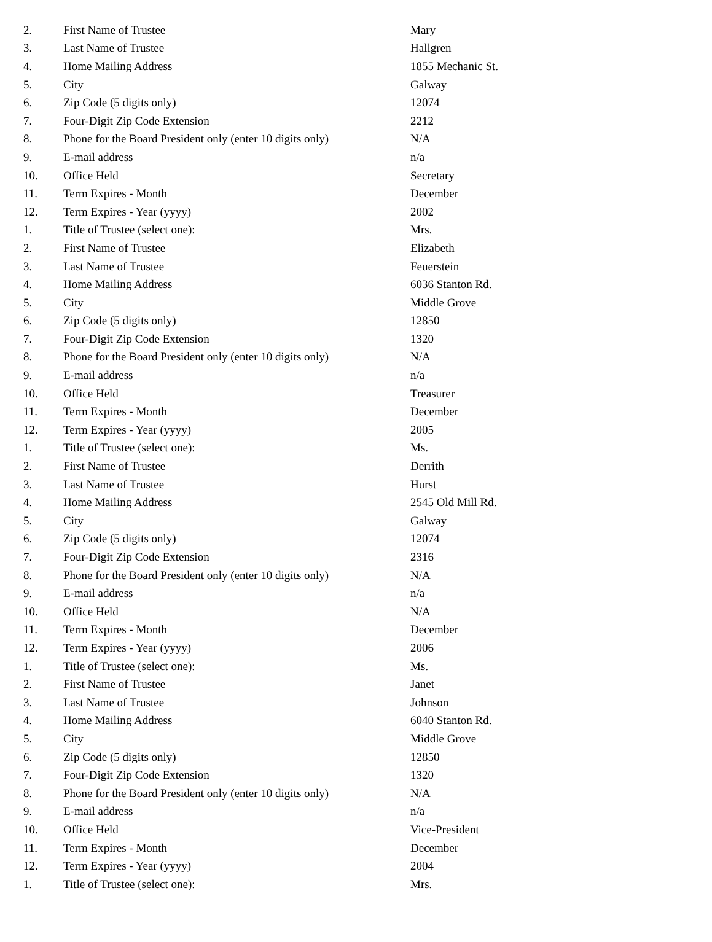| 2. | First Name of Trustee | Mary |
| 3. | Last Name of Trustee | Hallgren |
| 4. | Home Mailing Address | 1855 Mechanic St. |
| 5. | City | Galway |
| 6. | Zip Code (5 digits only) | 12074 |
| 7. | Four-Digit Zip Code Extension | 2212 |
| 8. | Phone for the Board President only (enter 10 digits only) | N/A |
| 9. | E-mail address | n/a |
| 10. | Office Held | Secretary |
| 11. | Term Expires - Month | December |
| 12. | Term Expires - Year (yyyy) | 2002 |
| 1. | Title of Trustee (select one): | Mrs. |
| 2. | First Name of Trustee | Elizabeth |
| 3. | Last Name of Trustee | Feuerstein |
| 4. | Home Mailing Address | 6036 Stanton Rd. |
| 5. | City | Middle Grove |
| 6. | Zip Code (5 digits only) | 12850 |
| 7. | Four-Digit Zip Code Extension | 1320 |
| 8. | Phone for the Board President only (enter 10 digits only) | N/A |
| 9. | E-mail address | n/a |
| 10. | Office Held | Treasurer |
| 11. | Term Expires - Month | December |
| 12. | Term Expires - Year (yyyy) | 2005 |
| 1. | Title of Trustee (select one): | Ms. |
| 2. | First Name of Trustee | Derrith |
| 3. | Last Name of Trustee | Hurst |
| 4. | Home Mailing Address | 2545 Old Mill Rd. |
| 5. | City | Galway |
| 6. | Zip Code (5 digits only) | 12074 |
| 7. | Four-Digit Zip Code Extension | 2316 |
| 8. | Phone for the Board President only (enter 10 digits only) | N/A |
| 9. | E-mail address | n/a |
| 10. | Office Held | N/A |
| 11. | Term Expires - Month | December |
| 12. | Term Expires - Year (yyyy) | 2006 |
| 1. | Title of Trustee (select one): | Ms. |
| 2. | First Name of Trustee | Janet |
| 3. | Last Name of Trustee | Johnson |
| 4. | Home Mailing Address | 6040 Stanton Rd. |
| 5. | City | Middle Grove |
| 6. | Zip Code (5 digits only) | 12850 |
| 7. | Four-Digit Zip Code Extension | 1320 |
| 8. | Phone for the Board President only (enter 10 digits only) | N/A |
| 9. | E-mail address | n/a |
| 10. | Office Held | Vice-President |
| 11. | Term Expires - Month | December |
| 12. | Term Expires - Year (yyyy) | 2004 |
| 1. | Title of Trustee (select one): | Mrs. |